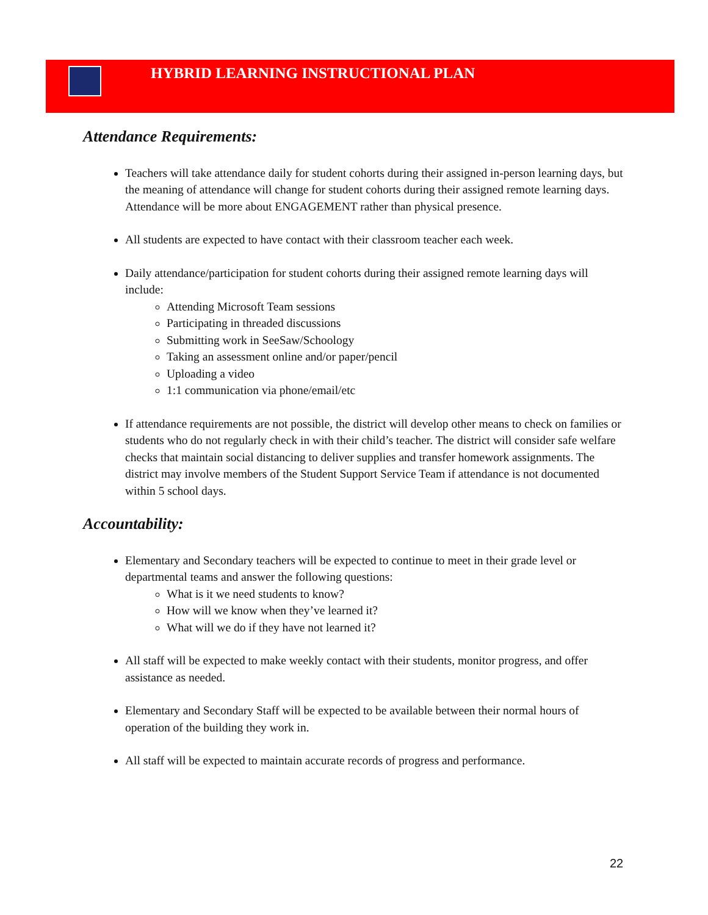HYBRID LEARNING INSTRUCTIONAL PLAN
Attendance Requirements:
Teachers will take attendance daily for student cohorts during their assigned in-person learning days, but the meaning of attendance will change for student cohorts during their assigned remote learning days. Attendance will be more about ENGAGEMENT rather than physical presence.
All students are expected to have contact with their classroom teacher each week.
Daily attendance/participation for student cohorts during their assigned remote learning days will include:
Attending Microsoft Team sessions
Participating in threaded discussions
Submitting work in SeeSaw/Schoology
Taking an assessment online and/or paper/pencil
Uploading a video
1:1 communication via phone/email/etc
If attendance requirements are not possible, the district will develop other means to check on families or students who do not regularly check in with their child’s teacher. The district will consider safe welfare checks that maintain social distancing to deliver supplies and transfer homework assignments. The district may involve members of the Student Support Service Team if attendance is not documented within 5 school days.
Accountability:
Elementary and Secondary teachers will be expected to continue to meet in their grade level or departmental teams and answer the following questions:
What is it we need students to know?
How will we know when they’ve learned it?
What will we do if they have not learned it?
All staff will be expected to make weekly contact with their students, monitor progress, and offer assistance as needed.
Elementary and Secondary Staff will be expected to be available between their normal hours of operation of the building they work in.
All staff will be expected to maintain accurate records of progress and performance.
22